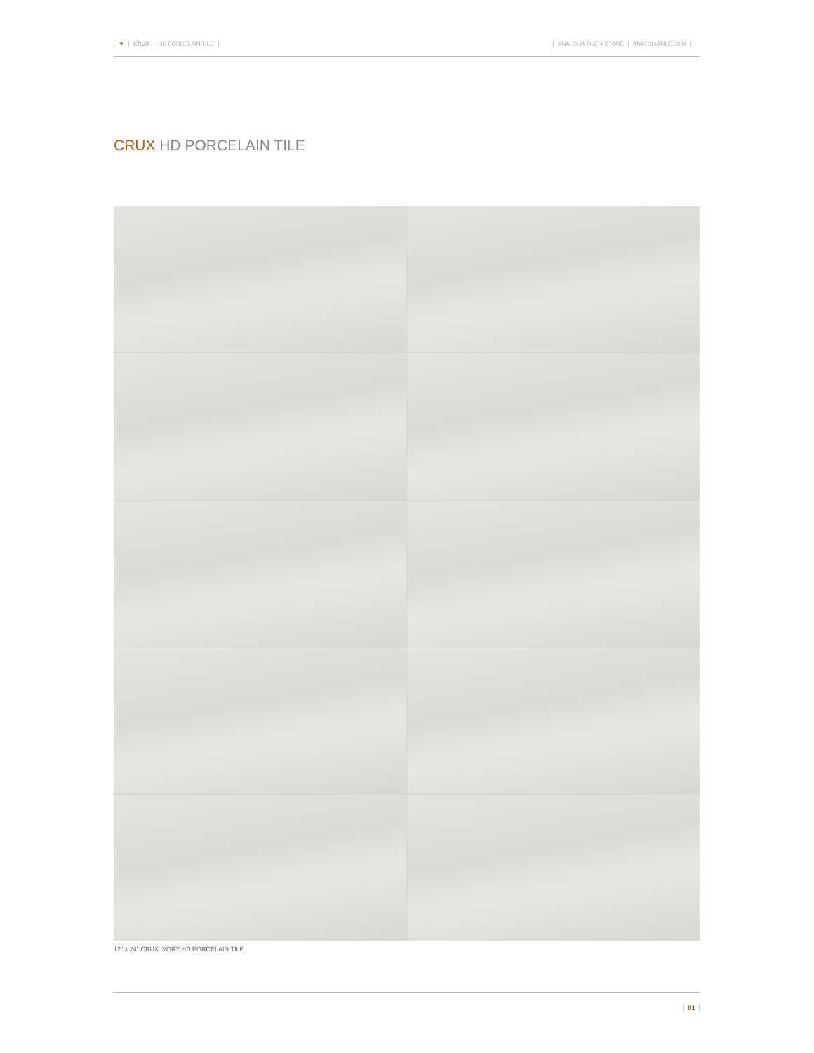▼ CRUX HD PORCELAIN TILE ANATOLIA TILE + STONE ANATOLIATILE.COM
CRUX HD PORCELAIN TILE
12" x 24" CRUX IVORY HD PORCELAIN TILE
01